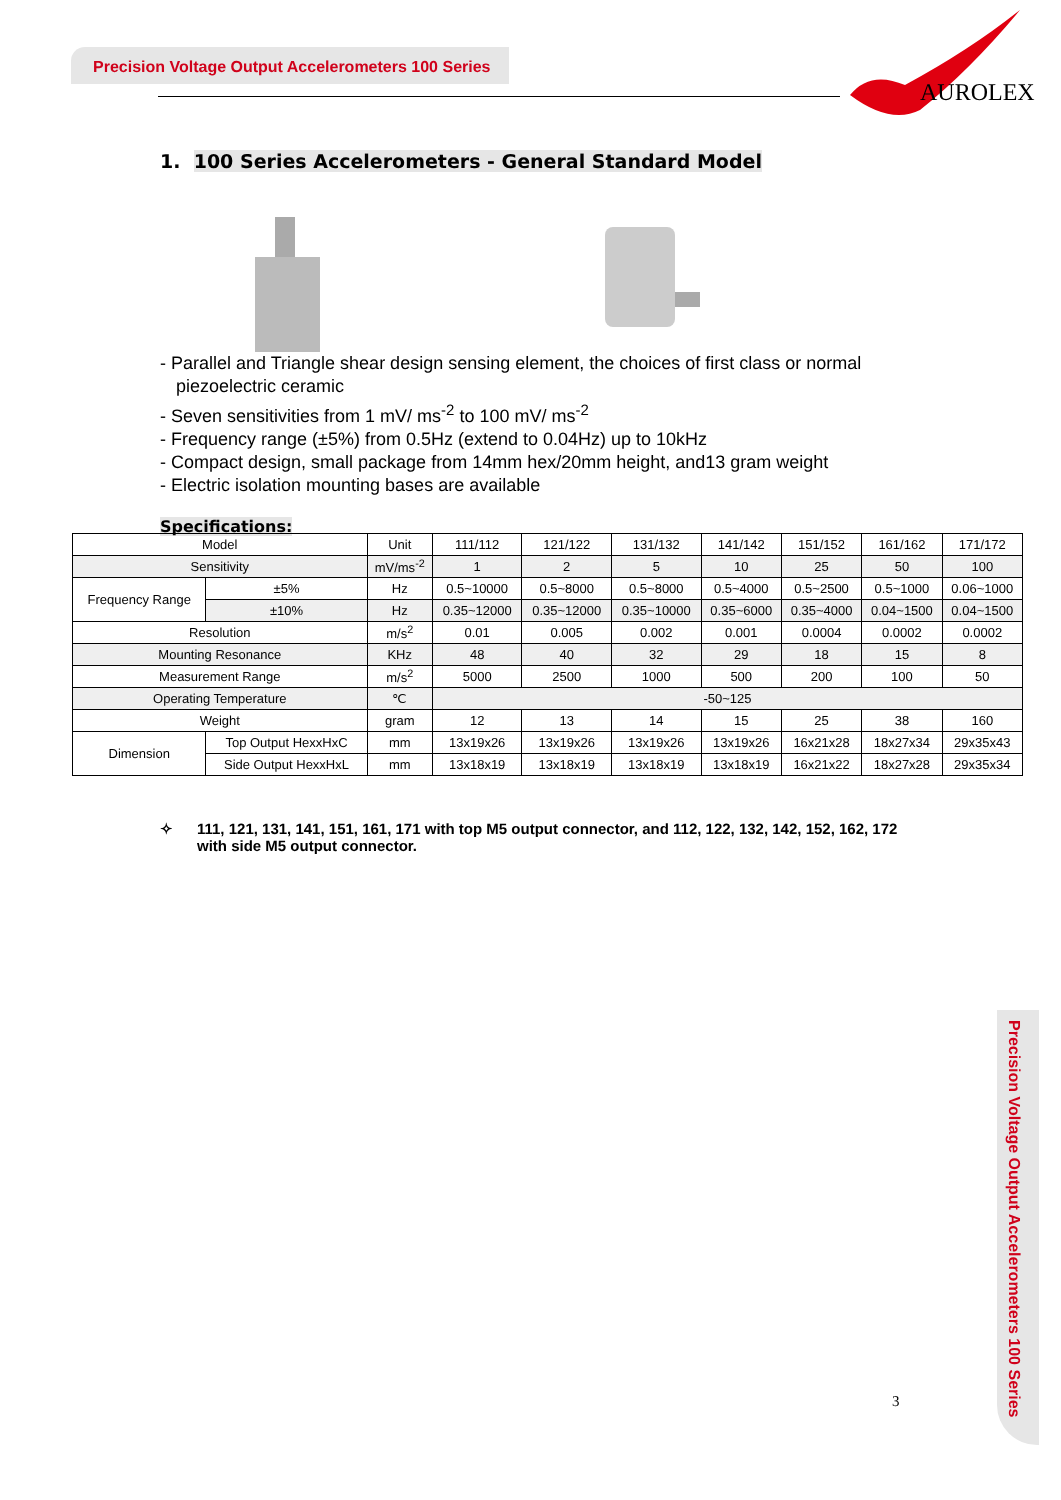Precision Voltage Output Accelerometers 100 Series
AUROLEX
1. 100 Series Accelerometers - General Standard Model
- Parallel and Triangle shear design sensing element, the choices of first class or normal piezoelectric ceramic
- Seven sensitivities from 1 mV/ ms<sup>-2</sup> to 100 mV/ ms<sup>-2</sup>
- Frequency range (±5%) from 0.5Hz (extend to 0.04Hz) up to 10kHz
- Compact design, small package from 14mm hex/20mm height, and13 gram weight
- Electric isolation mounting bases are available
Specifications:
| Model | | Unit | 111/112 | 121/122 | 131/132 | 141/142 | 151/152 | 161/162 | 171/172 |
| Sensitivity | | mV/ms<sup>-2</sup> | 1 | 2 | 5 | 10 | 25 | 50 | 100 |
| Frequency Range | ±5% | Hz | 0.5~10000 | 0.5~8000 | 0.5~8000 | 0.5~4000 | 0.5~2500 | 0.5~1000 | 0.06~1000 |
| | ±10% | Hz | 0.35~12000 | 0.35~12000 | 0.35~10000 | 0.35~6000 | 0.35~4000 | 0.04~1500 | 0.04~1500 |
| Resolution | | m/s<sup>2</sup> | 0.01 | 0.005 | 0.002 | 0.001 | 0.0004 | 0.0002 | 0.0002 |
| Mounting Resonance | | KHz | 48 | 40 | 32 | 29 | 18 | 15 | 8 |
| Measurement Range | | m/s<sup>2</sup> | 5000 | 2500 | 1000 | 500 | 200 | 100 | 50 |
| Operating Temperature | | ℃ | -50~125 | | | | | | |
| Weight | | gram | 12 | 13 | 14 | 15 | 25 | 38 | 160 |
| Dimension | Top Output HexxHxC | mm | 13x19x26 | 13x19x26 | 13x19x26 | 13x19x26 | 16x21x28 | 18x27x34 | 29x35x43 |
| | Side Output HexxHxL | mm | 13x18x19 | 13x18x19 | 13x18x19 | 13x18x19 | 16x21x22 | 18x27x28 | 29x35x34 |
✧ 111, 121, 131, 141, 151, 161, 171 with top M5 output connector, and 112, 122, 132, 142, 152, 162, 172 with side M5 output connector.
Precision Voltage Output Accelerometers 100 Series
3